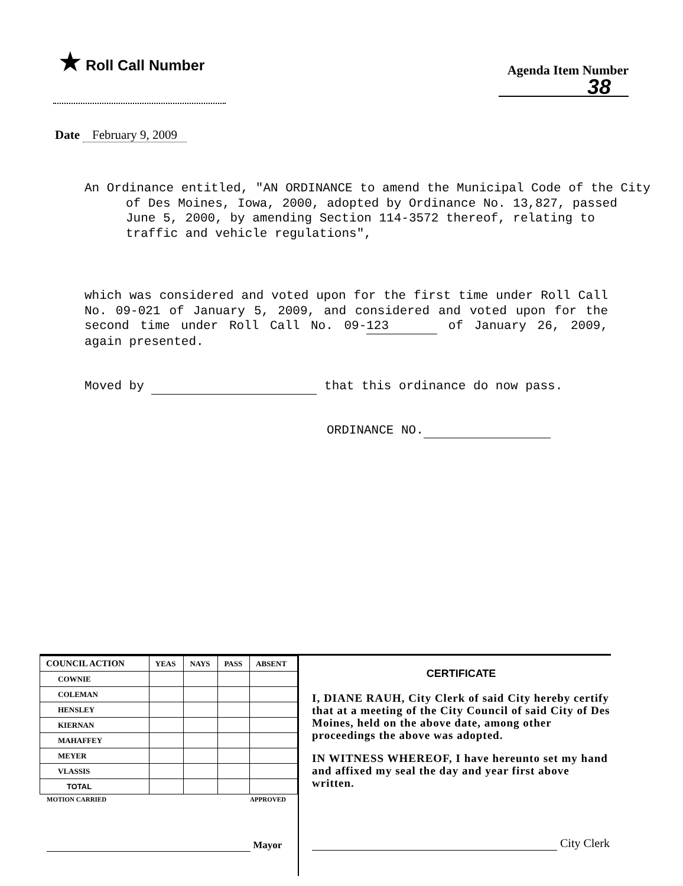★ Roll Call Number
Agenda Item Number
38
Date February 9, 2009
An Ordinance entitled, "AN ORDINANCE to amend the Municipal Code of the City of Des Moines, Iowa, 2000, adopted by Ordinance No. 13,827, passed June 5, 2000, by amending Section 114-3572 thereof, relating to traffic and vehicle regulations",
which was considered and voted upon for the first time under Roll Call No. 09-021 of January 5, 2009, and considered and voted upon for the second time under Roll Call No. 09- 123 of January 26, 2009, again presented.
Moved by that this ordinance do now pass.
ORDINANCE NO.
| COUNCIL ACTION | YEAS | NAYS | PASS | ABSENT |
| --- | --- | --- | --- | --- |
| COWNIE | | | | |
| COLEMAN | | | | |
| HENSLEY | | | | |
| KIERNAN | | | | |
| MAHAFFEY | | | | |
| MEYER | | | | |
| VLASSIS | | | | |
| TOTAL | | | | |
MOTION CARRIED APPROVED
Mayor
CERTIFICATE
I, DIANE RAUH, City Clerk of said City hereby certify that at a meeting of the City Council of said City of Des Moines, held on the above date, among other proceedings the above was adopted.
IN WITNESS WHEREOF, I have hereunto set my hand and affixed my seal the day and year first above written.
City Clerk